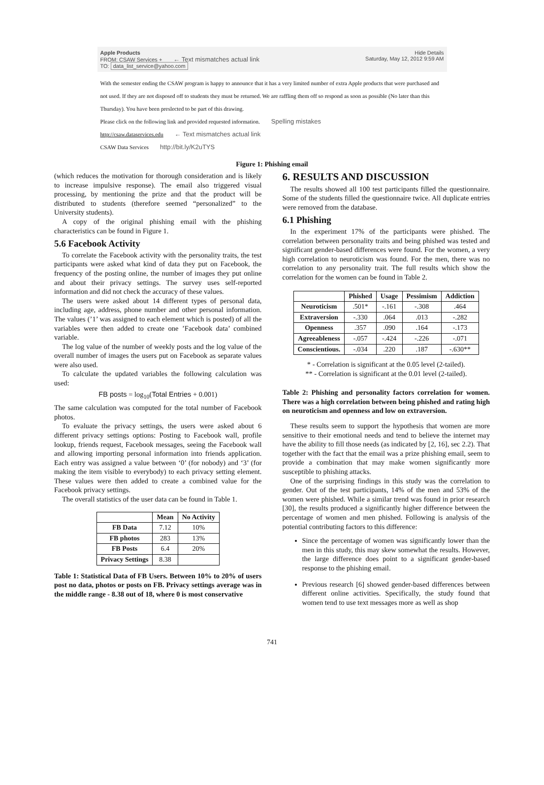Apple Products
FROM: CSAW Services + ← Text mismatches actual link
TO: data_list_service@yahoo.com
Hide Details
Saturday, May 12, 2012 9:59 AM
With the semester ending the CSAW program is happy to announce that it has a very limited number of extra Apple products that were purchased and not used. If they are not disposed off to students they must be returned. We are raffling them off so respond as soon as possible (No later than this Thursday). You have been preslected to be part of this drawing.
Please click on the following link and provided requested information. Spelling mistakes
http://csaw.dataservices.edu ← Text mismatches actual link
CSAW Data Services http://bit.ly/K2uTYS
Figure 1: Phishing email
(which reduces the motivation for thorough consideration and is likely to increase impulsive response). The email also triggered visual processing, by mentioning the prize and that the product will be distributed to students (therefore seemed “personalized” to the University students).
A copy of the original phishing email with the phishing characteristics can be found in Figure 1.
5.6 Facebook Activity
To correlate the Facebook activity with the personality traits, the test participants were asked what kind of data they put on Facebook, the frequency of the posting online, the number of images they put online and about their privacy settings. The survey uses self-reported information and did not check the accuracy of these values.
The users were asked about 14 different types of personal data, including age, address, phone number and other personal information. The values (’1’ was assigned to each element which is posted) of all the variables were then added to create one ’Facebook data’ combined variable.
The log value of the number of weekly posts and the log value of the overall number of images the users put on Facebook as separate values were also used.
To calculate the updated variables the following calculation was used:
FB posts = log<sub>10</sub>(Total Entries + 0.001)
The same calculation was computed for the total number of Facebook photos.
To evaluate the privacy settings, the users were asked about 6 different privacy settings options: Posting to Facebook wall, profile lookup, friends request, Facebook messages, seeing the Facebook wall and allowing importing personal information into friends application. Each entry was assigned a value between ‘0’ (for nobody) and ‘3’ (for making the item visible to everybody) to each privacy setting element. These values were then added to create a combined value for the Facebook privacy settings.
The overall statistics of the user data can be found in Table 1.
| | Mean | No Activity |
| --- | --- | --- |
| FB Data | 7.12 | 10% |
| FB photos | 283 | 13% |
| FB Posts | 6.4 | 20% |
| Privacy Settings | 8.38 | |
Table 1: Statistical Data of FB Users. Between 10% to 20% of users post no data, photos or posts on FB. Privacy settings average was in the middle range - 8.38 out of 18, where 0 is most conservative
6. RESULTS AND DISCUSSION
The results showed all 100 test participants filled the questionnaire. Some of the students filled the questionnaire twice. All duplicate entries were removed from the database.
6.1 Phishing
In the experiment 17% of the participants were phished. The correlation between personality traits and being phished was tested and significant gender-based differences were found. For the women, a very high correlation to neuroticism was found. For the men, there was no correlation to any personality trait. The full results which show the correlation for the women can be found in Table 2.
| | Phished | Usage | Pessimism | Addiction |
| --- | --- | --- | --- | --- |
| Neuroticism | .501* | -.161 | -.308 | .464 |
| Extraversion | -.330 | .064 | .013 | -.282 |
| Openness | .357 | .090 | .164 | -.173 |
| Agreeableness | -.057 | -.424 | -.226 | -.071 |
| Conscientious. | -.034 | .220 | .187 | -.630** |
* - Correlation is significant at the 0.05 level (2-tailed).
** - Correlation is significant at the 0.01 level (2-tailed).
Table 2: Phishing and personality factors correlation for women. There was a high correlation between being phished and rating high on neuroticism and openness and low on extraversion.
These results seem to support the hypothesis that women are more sensitive to their emotional needs and tend to believe the internet may have the ability to fill those needs (as indicated by [2, 16], sec 2.2). That together with the fact that the email was a prize phishing email, seem to provide a combination that may make women significantly more susceptible to phishing attacks.
One of the surprising findings in this study was the correlation to gender. Out of the test participants, 14% of the men and 53% of the women were phished. While a similar trend was found in prior research [30], the results produced a significantly higher difference between the percentage of women and men phished. Following is analysis of the potential contributing factors to this difference:
Since the percentage of women was significantly lower than the men in this study, this may skew somewhat the results. However, the large difference does point to a significant gender-based response to the phishing email.
Previous research [6] showed gender-based differences between different online activities. Specifically, the study found that women tend to use text messages more as well as shop
741